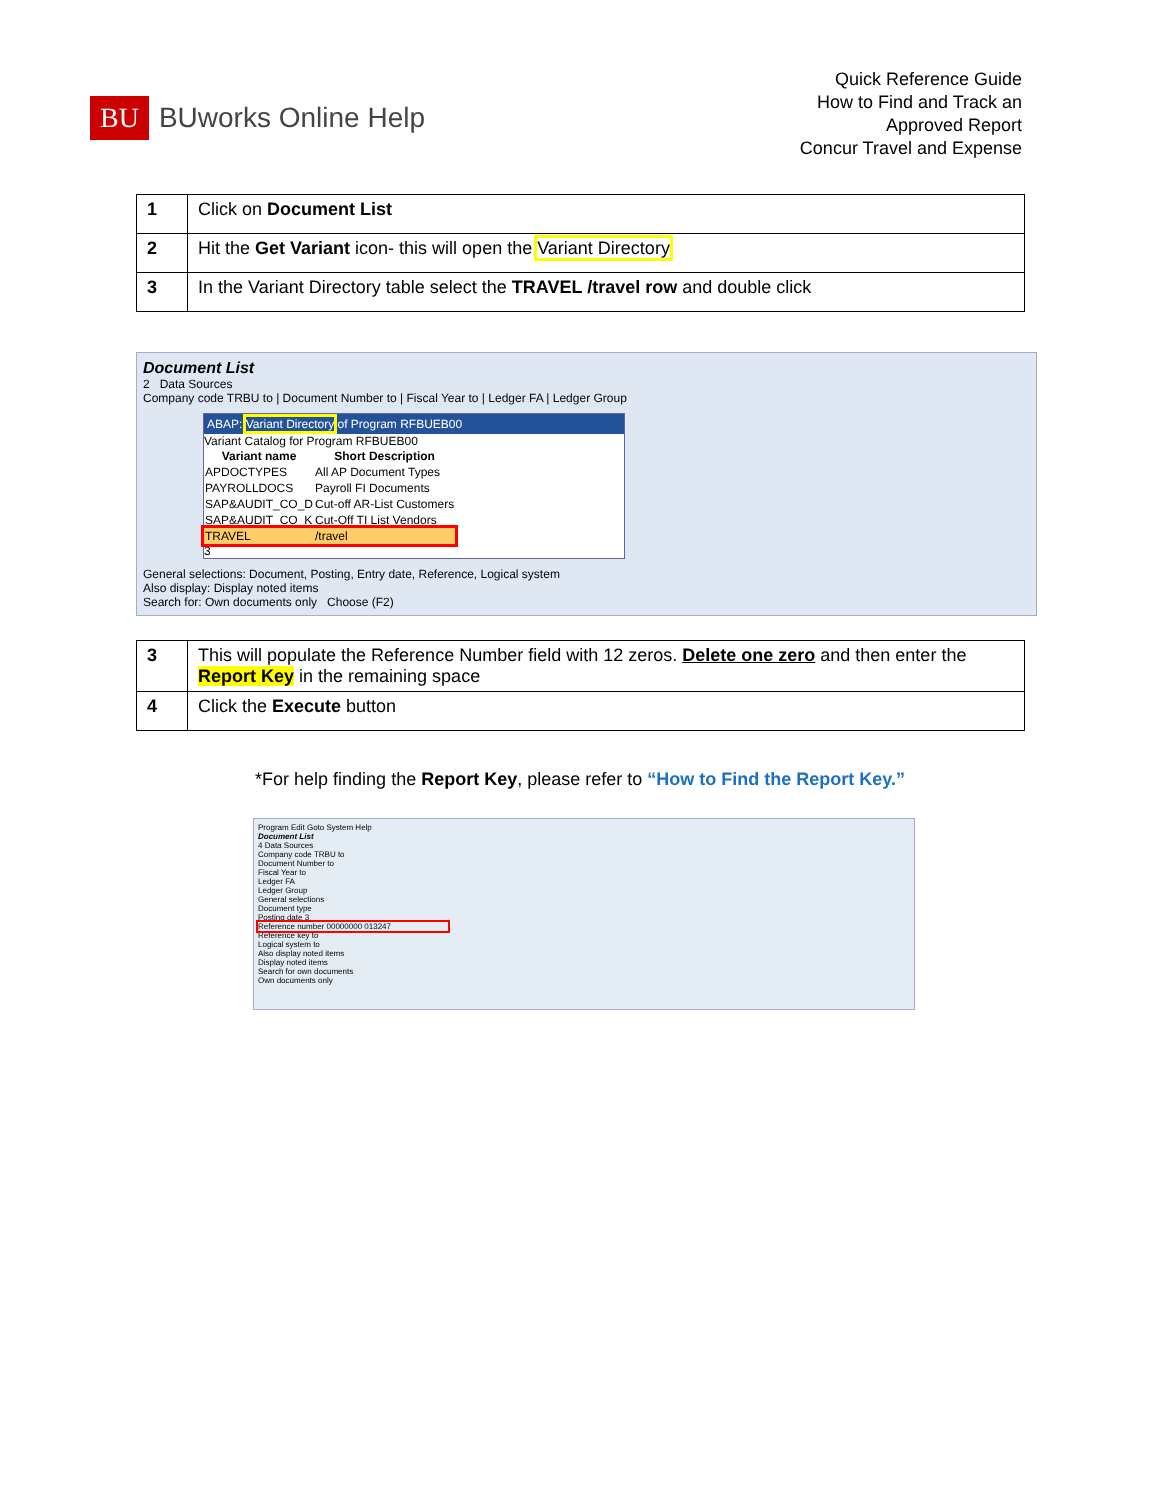BU BUworks Online Help
Quick Reference Guide
How to Find and Track an
Approved Report
Concur Travel and Expense
| 1 | Click on Document List |
| 2 | Hit the Get Variant icon- this will open the Variant Directory |
| 3 | In the Variant Directory table select the TRAVEL /travel row and double click |
Document List
2 Data Sources
Company code TRBU to | Document Number to | Fiscal Year to | Ledger FA | Ledger Group
ABAP: Variant Directory of Program RFBUEB00
Variant Catalog for Program RFBUEB00
| Variant name | Short Description |
| --- | --- |
| APDOCTYPES | All AP Document Types |
| PAYROLLDOCS | Payroll FI Documents |
| SAP&AUDIT_CO_D | Cut-off AR-List Customers |
| SAP&AUDIT_CO_K | Cut-Off TI List Vendors |
| TRAVEL | /travel |
3
General selections: Document, Posting, Entry date, Reference, Logical system
Also display: Display noted items
Search for: Own documents only Choose (F2)
| 3 | This will populate the Reference Number field with 12 zeros. Delete one zero and then enter the Report Key in the remaining space |
| 4 | Click the Execute button |
*For help finding the Report Key, please refer to “How to Find the Report Key.”
Program Edit Goto System Help
Document List
4 Data Sources
Company code TRBU to
Document Number to
Fiscal Year to
Ledger FA
Ledger Group
General selections
Document type
Posting date 3
Reference number 00000000 013247
Reference key to
Logical system to
Also display noted items
Display noted items
Search for own documents
Own documents only